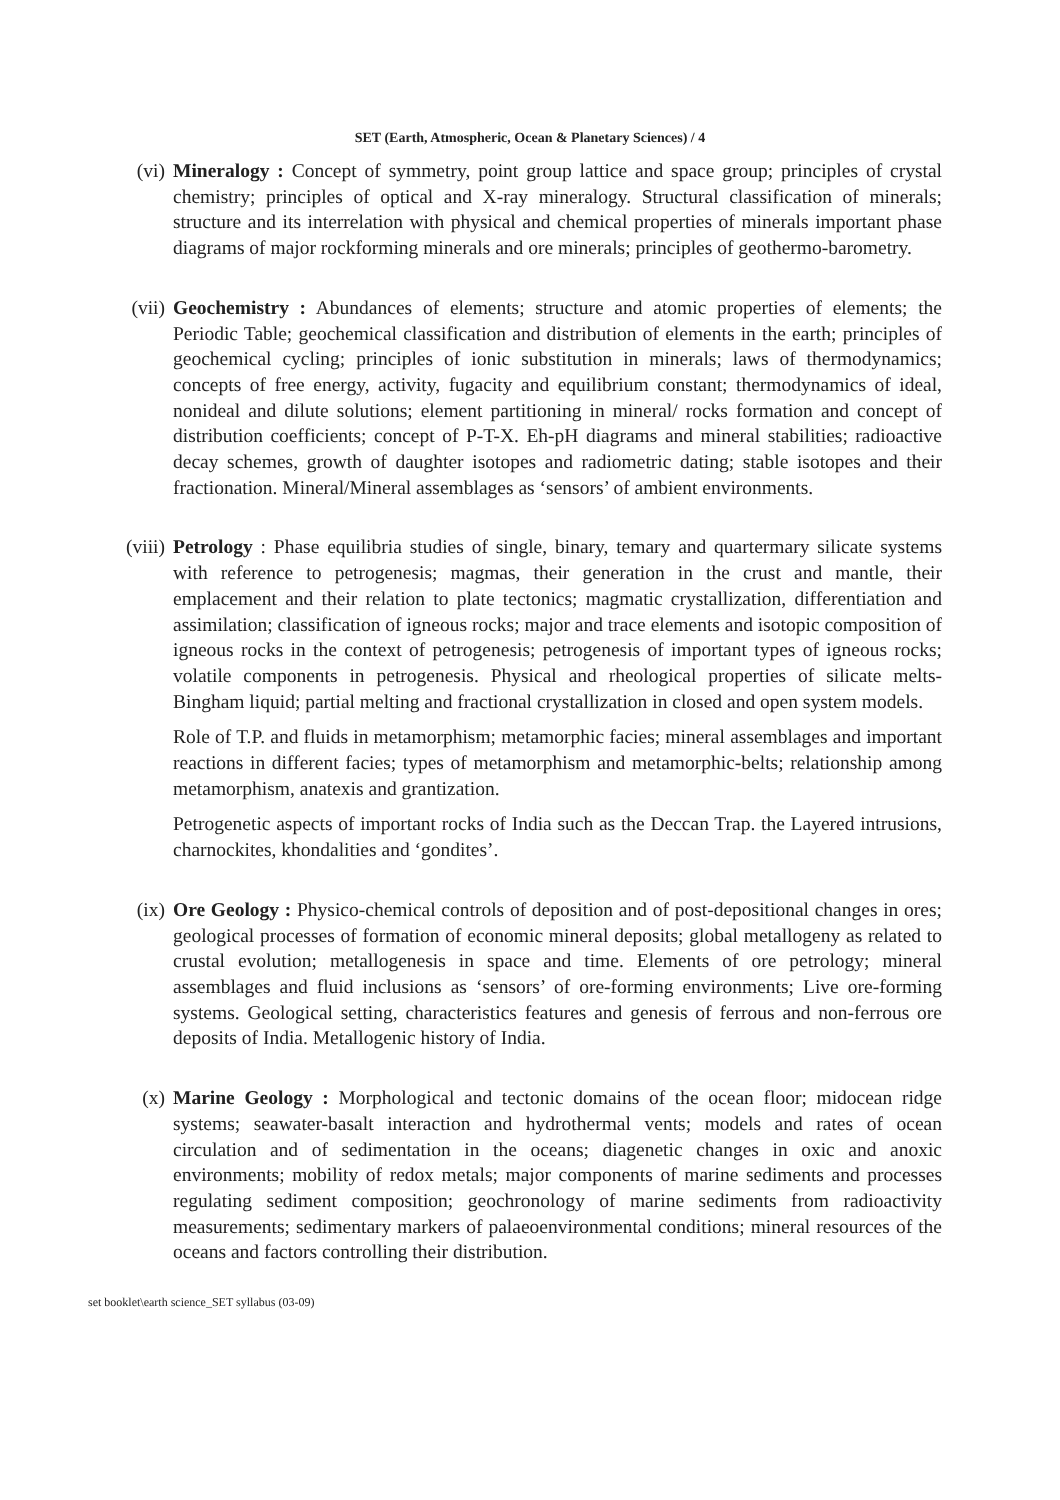SET (Earth, Atmospheric, Ocean & Planetary Sciences) / 4
(vi) Mineralogy : Concept of symmetry, point group lattice and space group; principles of crystal chemistry; principles of optical and X-ray mineralogy. Structural classification of minerals; structure and its interrelation with physical and chemical properties of minerals important phase diagrams of major rockforming minerals and ore minerals; principles of geothermo-barometry.
(vii) Geochemistry : Abundances of elements; structure and atomic properties of elements; the Periodic Table; geochemical classification and distribution of elements in the earth; principles of geochemical cycling; principles of ionic substitution in minerals; laws of thermodynamics; concepts of free energy, activity, fugacity and equilibrium constant; thermodynamics of ideal, nonideal and dilute solutions; element partitioning in mineral/ rocks formation and concept of distribution coefficients; concept of P-T-X. Eh-pH diagrams and mineral stabilities; radioactive decay schemes, growth of daughter isotopes and radiometric dating; stable isotopes and their fractionation. Mineral/Mineral assemblages as ‘sensors’ of ambient environments.
(viii)
Petrology : Phase equilibria studies of single, binary, temary and quartermary silicate systems with reference to petrogenesis; magmas, their generation in the crust and mantle, their emplacement and their relation to plate tectonics; magmatic crystallization, differentiation and assimilation; classification of igneous rocks; major and trace elements and isotopic composition of igneous rocks in the context of petrogenesis; petrogenesis of important types of igneous rocks; volatile components in petrogenesis. Physical and rheological properties of silicate melts-Bingham liquid; partial melting and fractional crystallization in closed and open system models.
Role of T.P. and fluids in metamorphism; metamorphic facies; mineral assemblages and important reactions in different facies; types of metamorphism and metamorphic-belts; relationship among metamorphism, anatexis and grantization.
Petrogenetic aspects of important rocks of India such as the Deccan Trap. the Layered intrusions, charnockites, khondalities and ‘gondites’.
(ix) Ore Geology : Physico-chemical controls of deposition and of post-depositional changes in ores; geological processes of formation of economic mineral deposits; global metallogeny as related to crustal evolution; metallogenesis in space and time. Elements of ore petrology; mineral assemblages and fluid inclusions as ‘sensors’ of ore-forming environments; Live ore-forming systems. Geological setting, characteristics features and genesis of ferrous and non-ferrous ore deposits of India. Metallogenic history of India.
(x) Marine Geology : Morphological and tectonic domains of the ocean floor; midocean ridge systems; seawater-basalt interaction and hydrothermal vents; models and rates of ocean circulation and of sedimentation in the oceans; diagenetic changes in oxic and anoxic environments; mobility of redox metals; major components of marine sediments and processes regulating sediment composition; geochronology of marine sediments from radioactivity measurements; sedimentary markers of palaeoenvironmental conditions; mineral resources of the oceans and factors controlling their distribution.
set booklet\earth science_SET syllabus (03-09)